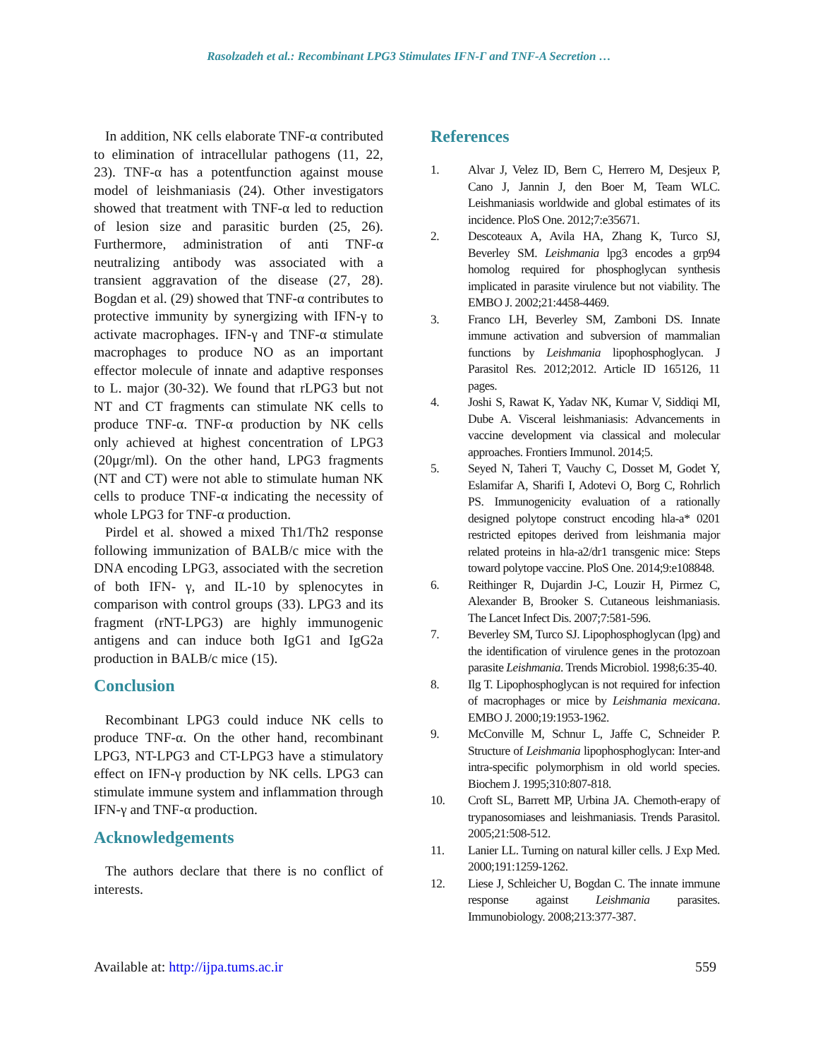Rasolzadeh et al.: Recombinant LPG3 Stimulates IFN-Γ and TNF-A Secretion …
In addition, NK cells elaborate TNF-α contributed to elimination of intracellular pathogens (11, 22, 23). TNF-α has a potentfunction against mouse model of leishmaniasis (24). Other investigators showed that treatment with TNF-α led to reduction of lesion size and parasitic burden (25, 26). Furthermore, administration of anti TNF-α neutralizing antibody was associated with a transient aggravation of the disease (27, 28). Bogdan et al. (29) showed that TNF-α contributes to protective immunity by synergizing with IFN-γ to activate macrophages. IFN-γ and TNF-α stimulate macrophages to produce NO as an important effector molecule of innate and adaptive responses to L. major (30-32). We found that rLPG3 but not NT and CT fragments can stimulate NK cells to produce TNF-α. TNF-α production by NK cells only achieved at highest concentration of LPG3 (20μgr/ml). On the other hand, LPG3 fragments (NT and CT) were not able to stimulate human NK cells to produce TNF-α indicating the necessity of whole LPG3 for TNF-α production.
Pirdel et al. showed a mixed Th1/Th2 response following immunization of BALB/c mice with the DNA encoding LPG3, associated with the secretion of both IFN- γ, and IL-10 by splenocytes in comparison with control groups (33). LPG3 and its fragment (rNT-LPG3) are highly immunogenic antigens and can induce both IgG1 and IgG2a production in BALB/c mice (15).
Conclusion
Recombinant LPG3 could induce NK cells to produce TNF-α. On the other hand, recombinant LPG3, NT-LPG3 and CT-LPG3 have a stimulatory effect on IFN-γ production by NK cells. LPG3 can stimulate immune system and inflammation through IFN-γ and TNF-α production.
Acknowledgements
The authors declare that there is no conflict of interests.
References
1. Alvar J, Velez ID, Bern C, Herrero M, Desjeux P, Cano J, Jannin J, den Boer M, Team WLC. Leishmaniasis worldwide and global estimates of its incidence. PloS One. 2012;7:e35671.
2. Descoteaux A, Avila HA, Zhang K, Turco SJ, Beverley SM. Leishmania lpg3 encodes a grp94 homolog required for phosphoglycan synthesis implicated in parasite virulence but not viability. The EMBO J. 2002;21:4458-4469.
3. Franco LH, Beverley SM, Zamboni DS. Innate immune activation and subversion of mammalian functions by Leishmania lipophosphoglycan. J Parasitol Res. 2012;2012. Article ID 165126, 11 pages.
4. Joshi S, Rawat K, Yadav NK, Kumar V, Siddiqi MI, Dube A. Visceral leishmaniasis: Advancements in vaccine development via classical and molecular approaches. Frontiers Immunol. 2014;5.
5. Seyed N, Taheri T, Vauchy C, Dosset M, Godet Y, Eslamifar A, Sharifi I, Adotevi O, Borg C, Rohrlich PS. Immunogenicity evaluation of a rationally designed polytope construct encoding hla-a* 0201 restricted epitopes derived from leishmania major related proteins in hla-a2/dr1 transgenic mice: Steps toward polytope vaccine. PloS One. 2014;9:e108848.
6. Reithinger R, Dujardin J-C, Louzir H, Pirmez C, Alexander B, Brooker S. Cutaneous leishmaniasis. The Lancet Infect Dis. 2007;7:581-596.
7. Beverley SM, Turco SJ. Lipophosphoglycan (lpg) and the identification of virulence genes in the protozoan parasite Leishmania. Trends Microbiol. 1998;6:35-40.
8. Ilg T. Lipophosphoglycan is not required for infection of macrophages or mice by Leishmania mexicana. EMBO J. 2000;19:1953-1962.
9. McConville M, Schnur L, Jaffe C, Schneider P. Structure of Leishmania lipophosphoglycan: Inter-and intra-specific polymorphism in old world species. Biochem J. 1995;310:807-818.
10. Croft SL, Barrett MP, Urbina JA. Chemoth-erapy of trypanosomiases and leishmaniasis. Trends Parasitol. 2005;21:508-512.
11. Lanier LL. Turning on natural killer cells. J Exp Med. 2000;191:1259-1262.
12. Liese J, Schleicher U, Bogdan C. The innate immune response against Leishmania parasites. Immunobiology. 2008;213:377-387.
Available at: http://ijpa.tums.ac.ir 559